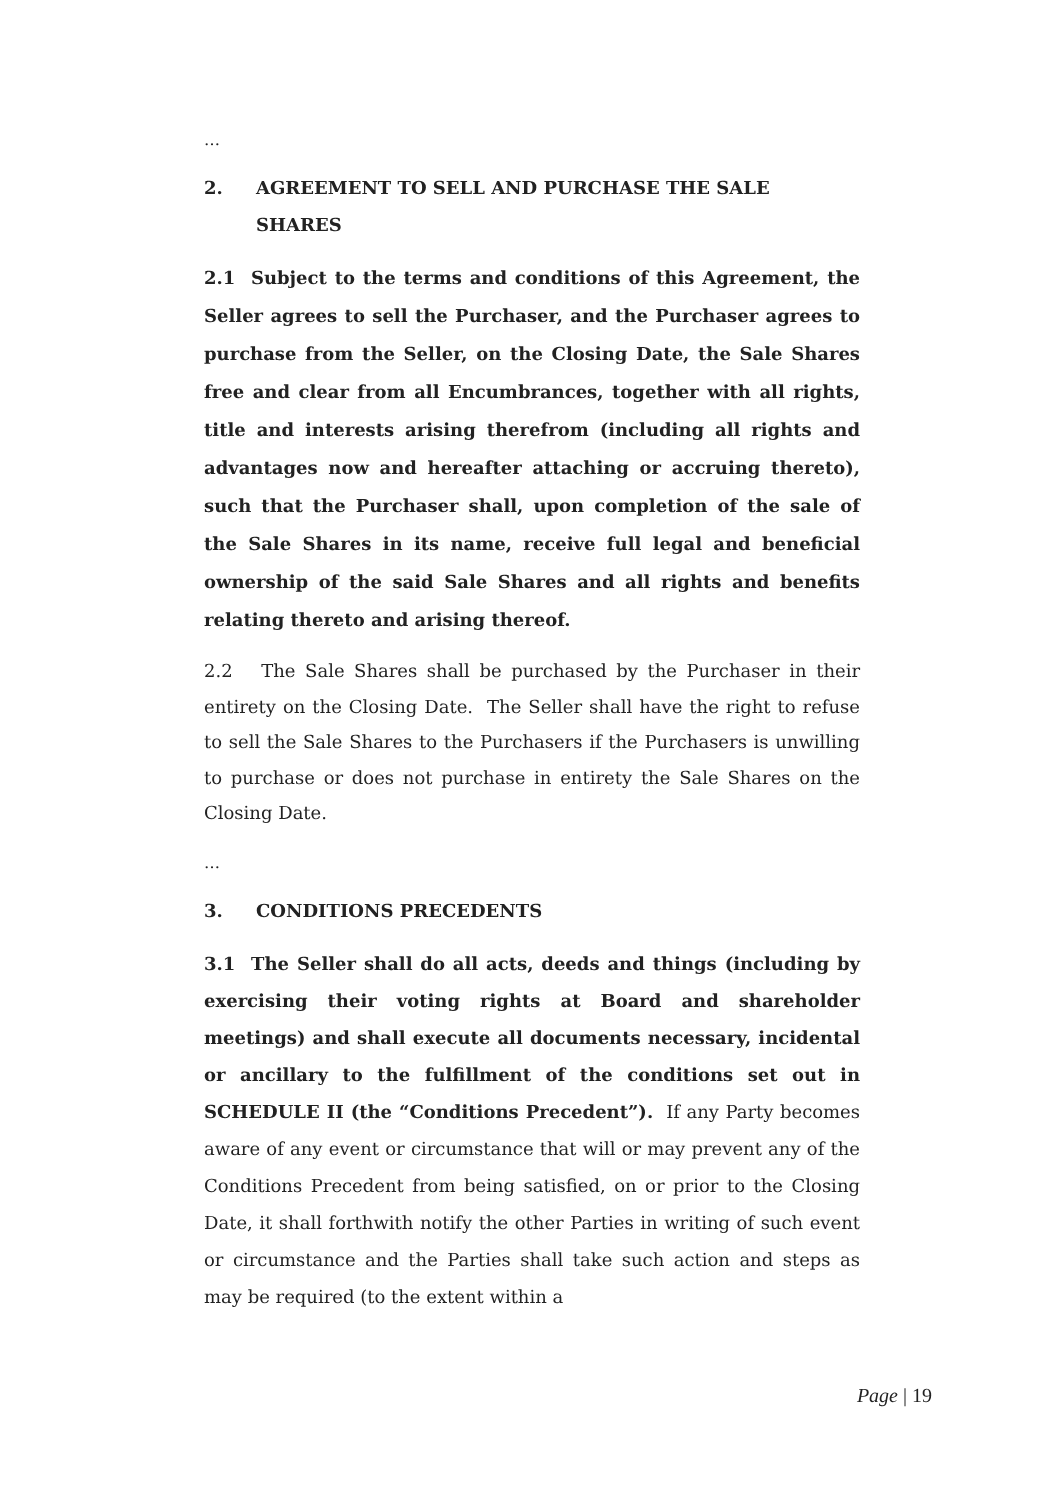…
2. AGREEMENT TO SELL AND PURCHASE THE SALE SHARES
2.1 Subject to the terms and conditions of this Agreement, the Seller agrees to sell the Purchaser, and the Purchaser agrees to purchase from the Seller, on the Closing Date, the Sale Shares free and clear from all Encumbrances, together with all rights, title and interests arising therefrom (including all rights and advantages now and hereafter attaching or accruing thereto), such that the Purchaser shall, upon completion of the sale of the Sale Shares in its name, receive full legal and beneficial ownership of the said Sale Shares and all rights and benefits relating thereto and arising thereof.
2.2 The Sale Shares shall be purchased by the Purchaser in their entirety on the Closing Date. The Seller shall have the right to refuse to sell the Sale Shares to the Purchasers if the Purchasers is unwilling to purchase or does not purchase in entirety the Sale Shares on the Closing Date.
…
3. CONDITIONS PRECEDENTS
3.1 The Seller shall do all acts, deeds and things (including by exercising their voting rights at Board and shareholder meetings) and shall execute all documents necessary, incidental or ancillary to the fulfillment of the conditions set out in SCHEDULE II (the “Conditions Precedent”). If any Party becomes aware of any event or circumstance that will or may prevent any of the Conditions Precedent from being satisfied, on or prior to the Closing Date, it shall forthwith notify the other Parties in writing of such event or circumstance and the Parties shall take such action and steps as may be required (to the extent within a
Page | 19